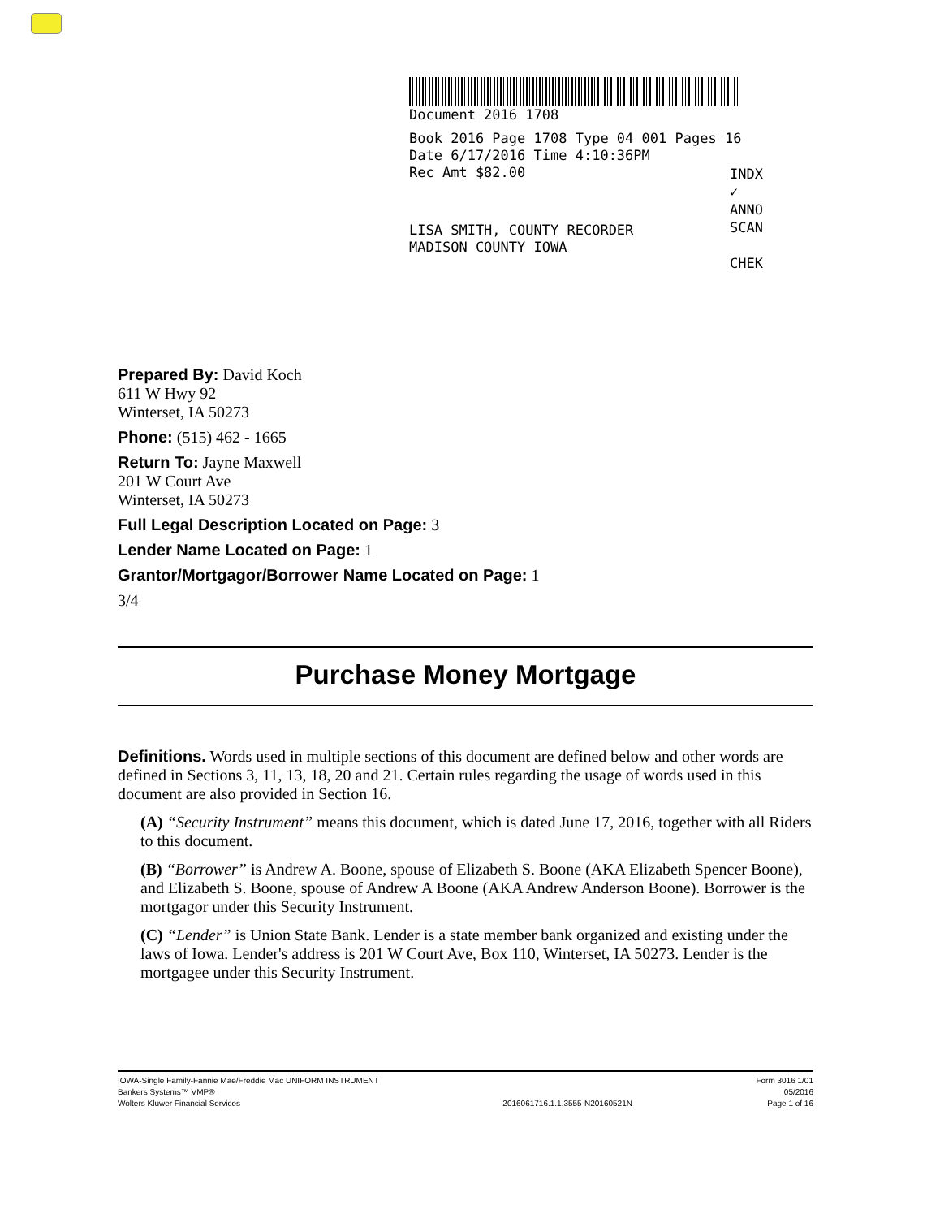Document 2016 1708
Book 2016 Page 1708 Type 04 001 Pages 16
Date 6/17/2016 Time 4:10:36PM
Rec Amt $82.00
INDX ✓
ANNO
SCAN
CHEK
LISA SMITH, COUNTY RECORDER
MADISON COUNTY IOWA
Prepared By: David Koch
611 W Hwy 92
Winterset, IA 50273
Phone: (515) 462 - 1665
Return To: Jayne Maxwell
201 W Court Ave
Winterset, IA 50273
Full Legal Description Located on Page: 3
Lender Name Located on Page: 1
Grantor/Mortgagor/Borrower Name Located on Page: 1
3/4
Purchase Money Mortgage
Definitions. Words used in multiple sections of this document are defined below and other words are defined in Sections 3, 11, 13, 18, 20 and 21. Certain rules regarding the usage of words used in this document are also provided in Section 16.
(A) “Security Instrument” means this document, which is dated June 17, 2016, together with all Riders to this document.
(B) “Borrower” is Andrew A. Boone, spouse of Elizabeth S. Boone (AKA Elizabeth Spencer Boone), and Elizabeth S. Boone, spouse of Andrew A Boone (AKA Andrew Anderson Boone). Borrower is the mortgagor under this Security Instrument.
(C) “Lender” is Union State Bank. Lender is a state member bank organized and existing under the laws of Iowa. Lender's address is 201 W Court Ave, Box 110, Winterset, IA 50273. Lender is the mortgagee under this Security Instrument.
IOWA-Single Family-Fannie Mae/Freddie Mac UNIFORM INSTRUMENT
Bankers Systems™ VMP®
Wolters Kluwer Financial Services
2016061716.1.1.3555-N20160521N Form 3016 1/01
05/2016
Page 1 of 16